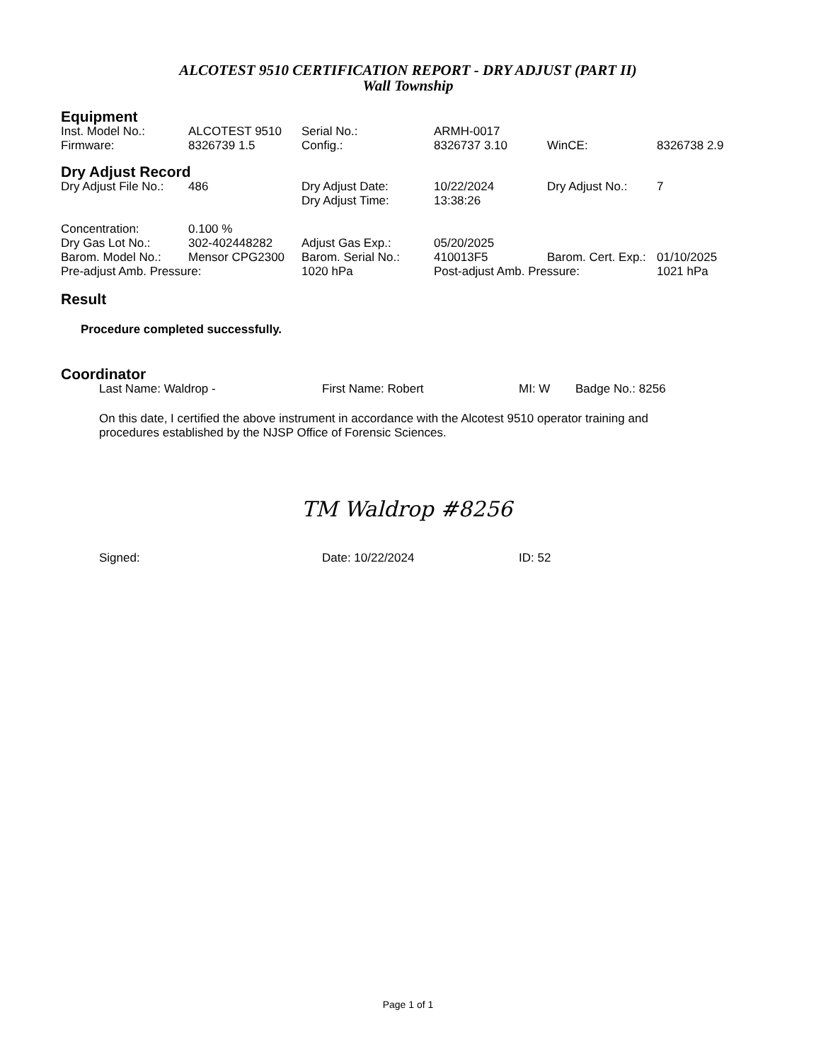ALCOTEST 9510 CERTIFICATION REPORT - DRY ADJUST (PART II)
Wall Township
Equipment
| Inst. Model No.: | ALCOTEST 9510 | Serial No.: | ARMH-0017 | | |
| Firmware: | 8326739 1.5 | Config.: | 8326737 3.10 | WinCE: | 8326738 2.9 |
Dry Adjust Record
| Dry Adjust File No.: | 486 | Dry Adjust Date: | 10/22/2024 | Dry Adjust No.: | 7 |
| | | Dry Adjust Time: | 13:38:26 | | |
| Concentration: | 0.100 % | | | | |
| Dry Gas Lot No.: | 302-402448282 | Adjust Gas Exp.: | 05/20/2025 | | |
| Barom. Model No.: | Mensor CPG2300 | Barom. Serial No.: | 410013F5 | Barom. Cert. Exp.: | 01/10/2025 |
| Pre-adjust Amb. Pressure: | | 1020 hPa | Post-adjust Amb. Pressure: | | 1021 hPa |
Result
Procedure completed successfully.
Coordinator
| Last Name: Waldrop - | First Name: Robert | MI: W | Badge No.: 8256 |
On this date, I certified the above instrument in accordance with the Alcotest 9510 operator training and procedures established by the NJSP Office of Forensic Sciences.
TM Waldrop #8256
| Signed: | Date: 10/22/2024 | ID: 52 |
Page 1 of 1